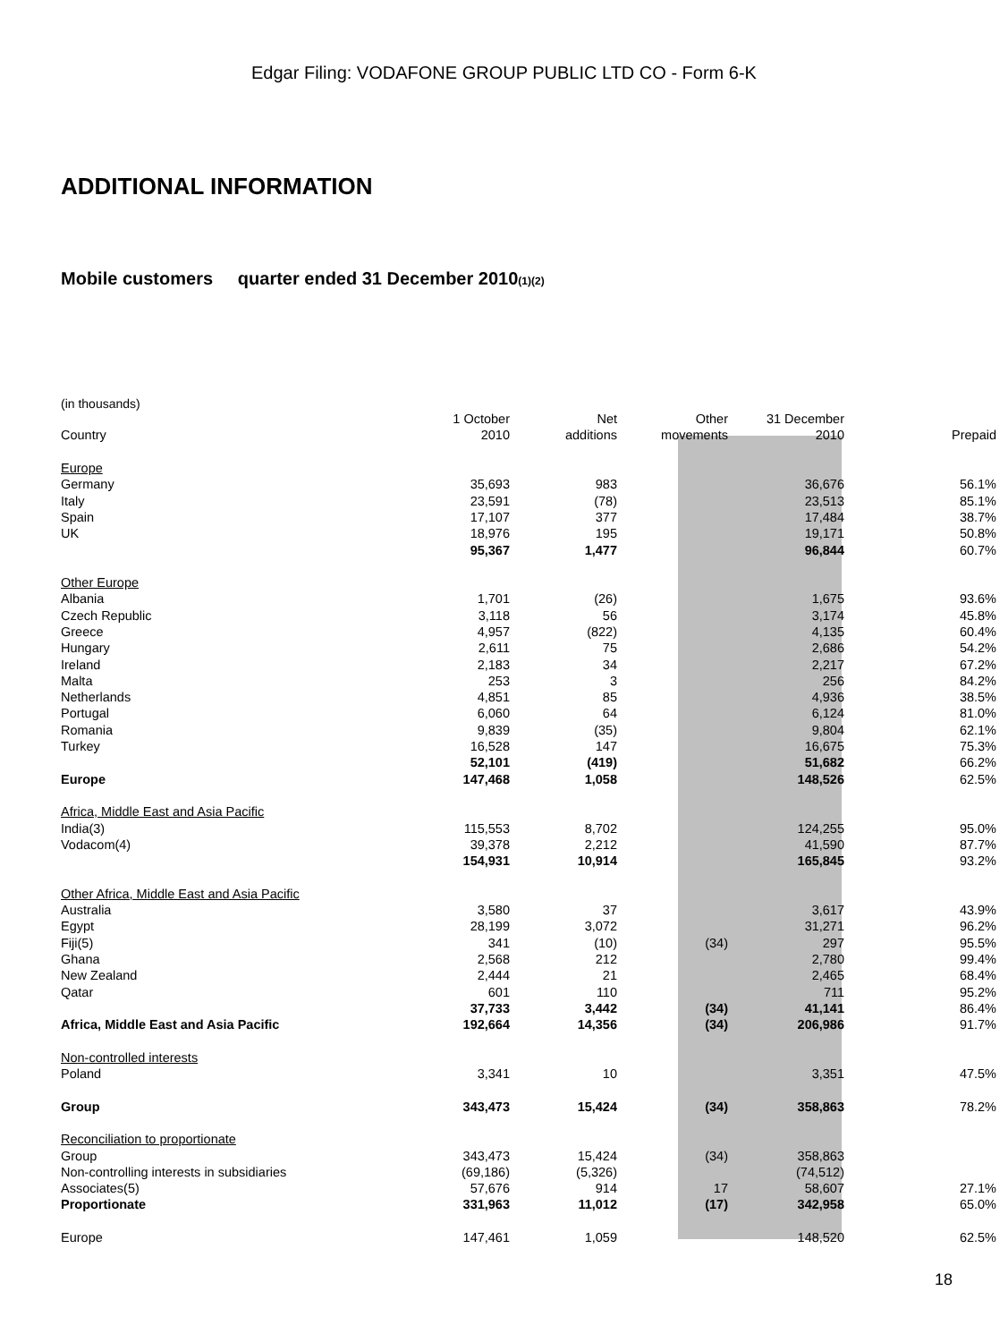Edgar Filing: VODAFONE GROUP PUBLIC LTD CO - Form 6-K
ADDITIONAL INFORMATION
Mobile customers quarter ended 31 December 2010<sub>(1)(2)</sub>
(in thousands)
| | 1 October | Net | Other | 31 December | |
| --- | --- | --- | --- | --- | --- |
| Country | 2010 | additions | movements | 2010 | Prepaid |
| Europe | | | | | |
| Germany | 35,693 | 983 | | 36,676 | 56.1% |
| Italy | 23,591 | (78) | | 23,513 | 85.1% |
| Spain | 17,107 | 377 | | 17,484 | 38.7% |
| UK | 18,976 | 195 | | 19,171 | 50.8% |
| | 95,367 | 1,477 | | 96,844 | 60.7% |
| Other Europe | | | | | |
| Albania | 1,701 | (26) | | 1,675 | 93.6% |
| Czech Republic | 3,118 | 56 | | 3,174 | 45.8% |
| Greece | 4,957 | (822) | | 4,135 | 60.4% |
| Hungary | 2,611 | 75 | | 2,686 | 54.2% |
| Ireland | 2,183 | 34 | | 2,217 | 67.2% |
| Malta | 253 | 3 | | 256 | 84.2% |
| Netherlands | 4,851 | 85 | | 4,936 | 38.5% |
| Portugal | 6,060 | 64 | | 6,124 | 81.0% |
| Romania | 9,839 | (35) | | 9,804 | 62.1% |
| Turkey | 16,528 | 147 | | 16,675 | 75.3% |
| | 52,101 | (419) | | 51,682 | 66.2% |
| Europe | 147,468 | 1,058 | | 148,526 | 62.5% |
| Africa, Middle East and Asia Pacific | | | | | |
| India(3) | 115,553 | 8,702 | | 124,255 | 95.0% |
| Vodacom(4) | 39,378 | 2,212 | | 41,590 | 87.7% |
| | 154,931 | 10,914 | | 165,845 | 93.2% |
| Other Africa, Middle East and Asia Pacific | | | | | |
| Australia | 3,580 | 37 | | 3,617 | 43.9% |
| Egypt | 28,199 | 3,072 | | 31,271 | 96.2% |
| Fiji(5) | 341 | (10) | (34) | 297 | 95.5% |
| Ghana | 2,568 | 212 | | 2,780 | 99.4% |
| New Zealand | 2,444 | 21 | | 2,465 | 68.4% |
| Qatar | 601 | 110 | | 711 | 95.2% |
| | 37,733 | 3,442 | (34) | 41,141 | 86.4% |
| Africa, Middle East and Asia Pacific | 192,664 | 14,356 | (34) | 206,986 | 91.7% |
| Non-controlled interests | | | | | |
| Poland | 3,341 | 10 | | 3,351 | 47.5% |
| Group | 343,473 | 15,424 | (34) | 358,863 | 78.2% |
| Reconciliation to proportionate | | | | | |
| Group | 343,473 | 15,424 | (34) | 358,863 | |
| Non-controlling interests in subsidiaries | (69,186) | (5,326) | | (74,512) | |
| Associates(5) | 57,676 | 914 | 17 | 58,607 | 27.1% |
| Proportionate | 331,963 | 11,012 | (17) | 342,958 | 65.0% |
| Europe | 147,461 | 1,059 | | 148,520 | 62.5% |
18